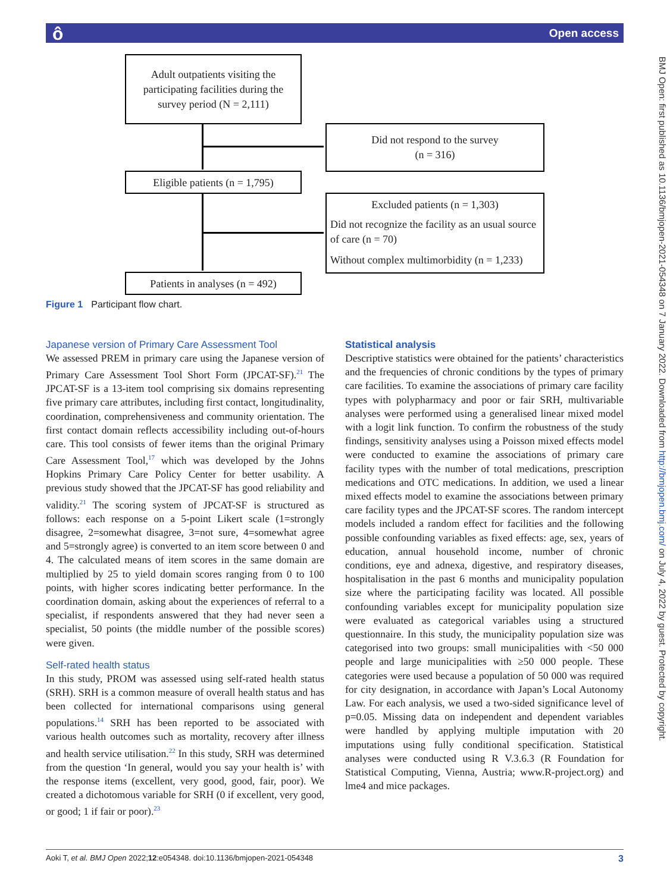Open access ô
Adult outpatients visiting the participating facilities during the survey period (N = 2,111)
Did not respond to the survey
(n = 316)
Eligible patients (n = 1,795)
Excluded patients (n = 1,303)
Did not recognize the facility as an usual source of care (n = 70)
Without complex multimorbidity (n = 1,233)
Patients in analyses (n = 492)
Figure 1 Participant flow chart.
Japanese version of Primary Care Assessment Tool
We assessed PREM in primary care using the Japanese version of Primary Care Assessment Tool Short Form (JPCAT-SF).<sup>21</sup> The JPCAT-SF is a 13-item tool comprising six domains representing five primary care attributes, including first contact, longitudinality, coordination, comprehensiveness and community orientation. The first contact domain reflects accessibility including out-of-hours care. This tool consists of fewer items than the original Primary Care Assessment Tool,<sup>17</sup> which was developed by the Johns Hopkins Primary Care Policy Center for better usability. A previous study showed that the JPCAT-SF has good reliability and validity.<sup>21</sup> The scoring system of JPCAT-SF is structured as follows: each response on a 5-point Likert scale (1=strongly disagree, 2=somewhat disagree, 3=not sure, 4=somewhat agree and 5=strongly agree) is converted to an item score between 0 and 4. The calculated means of item scores in the same domain are multiplied by 25 to yield domain scores ranging from 0 to 100 points, with higher scores indicating better performance. In the coordination domain, asking about the experiences of referral to a specialist, if respondents answered that they had never seen a specialist, 50 points (the middle number of the possible scores) were given.
Self-rated health status
In this study, PROM was assessed using self-rated health status (SRH). SRH is a common measure of overall health status and has been collected for international comparisons using general populations.<sup>14</sup> SRH has been reported to be associated with various health outcomes such as mortality, recovery after illness and health service utilisation.<sup>22</sup> In this study, SRH was determined from the question ‘In general, would you say your health is’ with the response items (excellent, very good, good, fair, poor). We created a dichotomous variable for SRH (0 if excellent, very good, or good; 1 if fair or poor).<sup>23</sup>
Statistical analysis
Descriptive statistics were obtained for the patients’ characteristics and the frequencies of chronic conditions by the types of primary care facilities. To examine the associations of primary care facility types with polypharmacy and poor or fair SRH, multivariable analyses were performed using a generalised linear mixed model with a logit link function. To confirm the robustness of the study findings, sensitivity analyses using a Poisson mixed effects model were conducted to examine the associations of primary care facility types with the number of total medications, prescription medications and OTC medications. In addition, we used a linear mixed effects model to examine the associations between primary care facility types and the JPCAT-SF scores. The random intercept models included a random effect for facilities and the following possible confounding variables as fixed effects: age, sex, years of education, annual household income, number of chronic conditions, eye and adnexa, digestive, and respiratory diseases, hospitalisation in the past 6 months and municipality population size where the participating facility was located. All possible confounding variables except for municipality population size were evaluated as categorical variables using a structured questionnaire. In this study, the municipality population size was categorised into two groups: small municipalities with <50 000 people and large municipalities with ≥50 000 people. These categories were used because a population of 50 000 was required for city designation, in accordance with Japan’s Local Autonomy Law. For each analysis, we used a two-sided significance level of p=0.05. Missing data on independent and dependent variables were handled by applying multiple imputation with 20 imputations using fully conditional specification. Statistical analyses were conducted using R V.3.6.3 (R Foundation for Statistical Computing, Vienna, Austria; www.R-project.org) and lme4 and mice packages.
3 Aoki T, et al. BMJ Open 2022;12:e054348. doi:10.1136/bmjopen-2021-054348
BMJ Open: first published as 10.1136/bmjopen-2021-054348 on 7 January 2022. Downloaded from http://bmjopen.bmj.com/ on July 4, 2022 by guest. Protected by copyright.